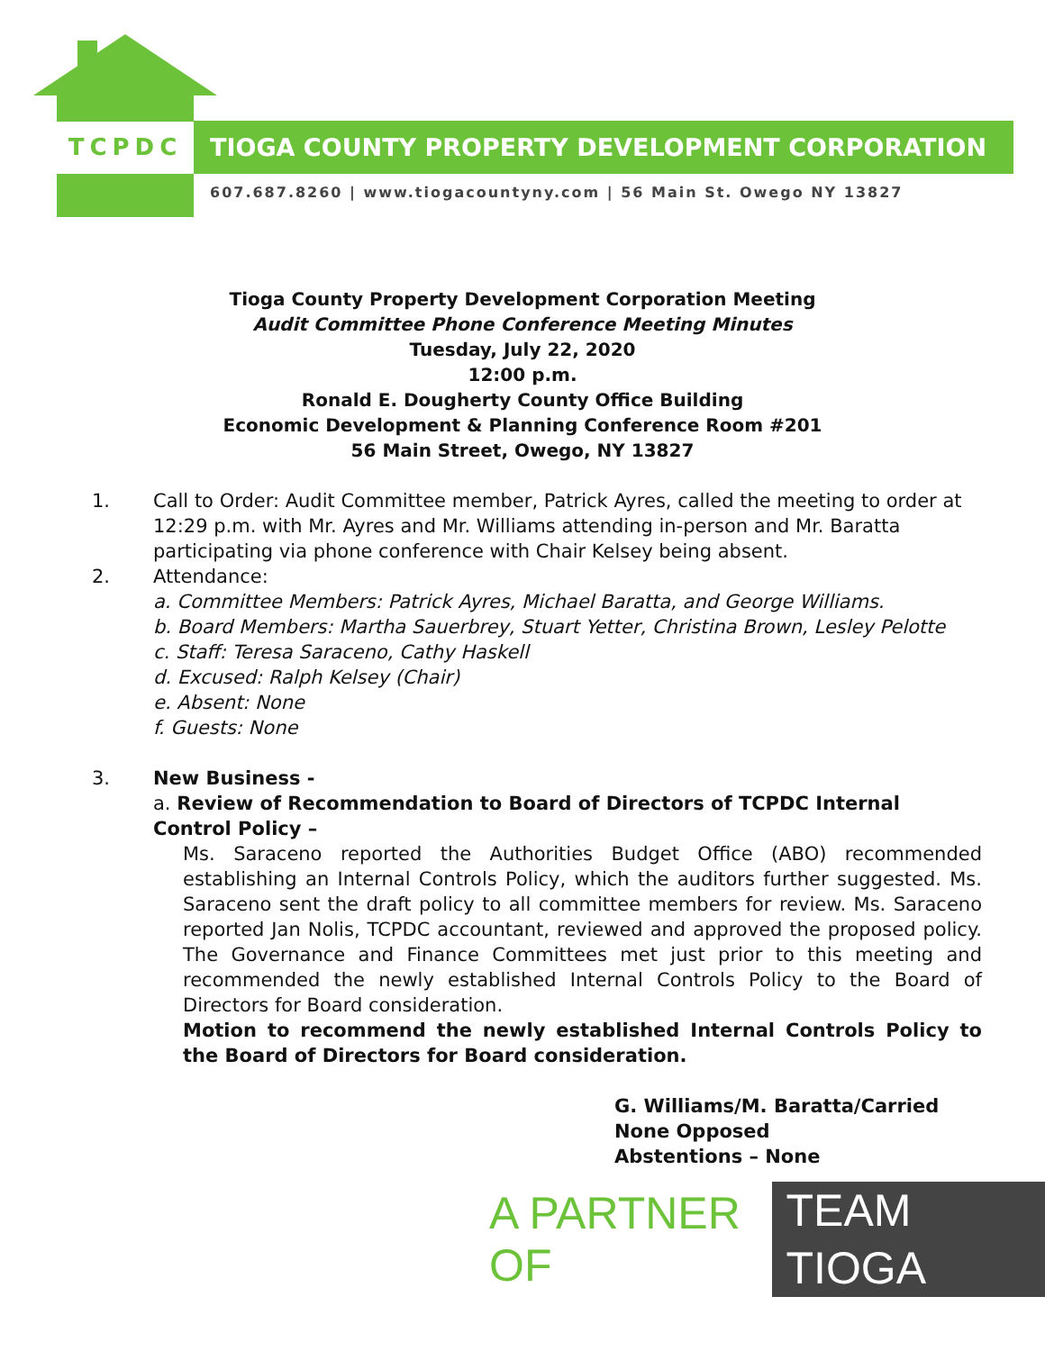TCPDC TIOGA COUNTY PROPERTY DEVELOPMENT CORPORATION
607.687.8260 | www.tiogacountyny.com | 56 Main St. Owego NY 13827
Tioga County Property Development Corporation Meeting
Audit Committee Phone Conference Meeting Minutes
Tuesday, July 22, 2020
12:00 p.m.
Ronald E. Dougherty County Office Building
Economic Development & Planning Conference Room #201
56 Main Street, Owego, NY 13827
1. Call to Order: Audit Committee member, Patrick Ayres, called the meeting to order at 12:29 p.m. with Mr. Ayres and Mr. Williams attending in-person and Mr. Baratta participating via phone conference with Chair Kelsey being absent.
2. Attendance:
a. Committee Members: Patrick Ayres, Michael Baratta, and George Williams.
b. Board Members: Martha Sauerbrey, Stuart Yetter, Christina Brown, Lesley Pelotte
c. Staff: Teresa Saraceno, Cathy Haskell
d. Excused: Ralph Kelsey (Chair)
e. Absent: None
f. Guests: None
3. New Business -
a. Review of Recommendation to Board of Directors of TCPDC Internal Control Policy –
Ms. Saraceno reported the Authorities Budget Office (ABO) recommended establishing an Internal Controls Policy, which the auditors further suggested. Ms. Saraceno sent the draft policy to all committee members for review. Ms. Saraceno reported Jan Nolis, TCPDC accountant, reviewed and approved the proposed policy. The Governance and Finance Committees met just prior to this meeting and recommended the newly established Internal Controls Policy to the Board of Directors for Board consideration.
Motion to recommend the newly established Internal Controls Policy to the Board of Directors for Board consideration.
G. Williams/M. Baratta/Carried
None Opposed
Abstentions – None
A PARTNER OF TEAM TIOGA